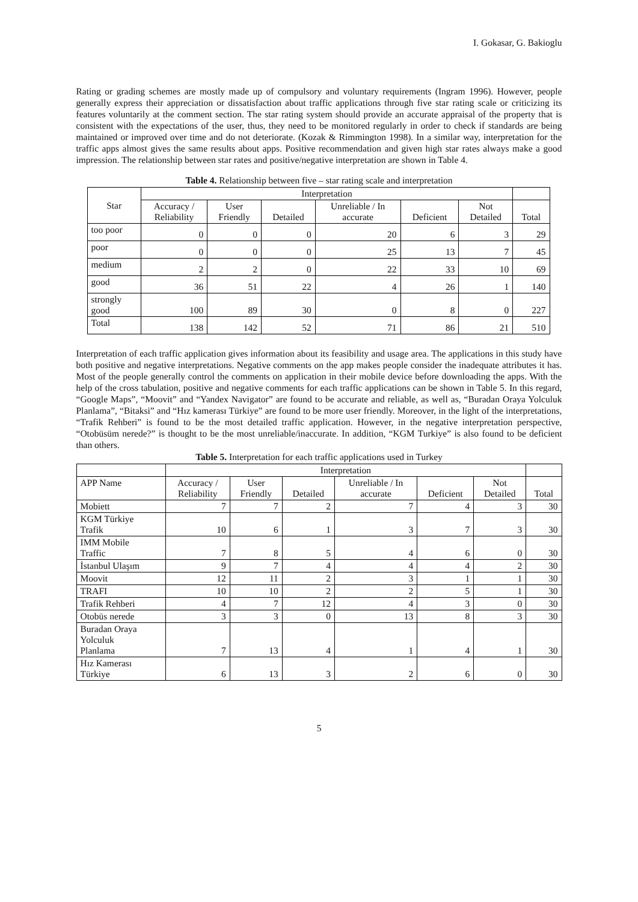I. Gokasar, G. Bakioglu
Rating or grading schemes are mostly made up of compulsory and voluntary requirements (Ingram 1996). However, people generally express their appreciation or dissatisfaction about traffic applications through five star rating scale or criticizing its features voluntarily at the comment section. The star rating system should provide an accurate appraisal of the property that is consistent with the expectations of the user, thus, they need to be monitored regularly in order to check if standards are being maintained or improved over time and do not deteriorate. (Kozak & Rimmington 1998). In a similar way, interpretation for the traffic apps almost gives the same results about apps. Positive recommendation and given high star rates always make a good impression. The relationship between star rates and positive/negative interpretation are shown in Table 4.
Table 4. Relationship between five – star rating scale and interpretation
| Star | Interpretation | | | | | | |
| --- | --- | --- | --- | --- | --- | --- | --- |
| | Accuracy / Reliability | User Friendly | Detailed | Unreliable / In accurate | Deficient | Not Detailed | Total |
| too poor | 0 | 0 | 0 | 20 | 6 | 3 | 29 |
| poor | 0 | 0 | 0 | 25 | 13 | 7 | 45 |
| medium | 2 | 2 | 0 | 22 | 33 | 10 | 69 |
| good | 36 | 51 | 22 | 4 | 26 | 1 | 140 |
| strongly good | 100 | 89 | 30 | 0 | 8 | 0 | 227 |
| Total | 138 | 142 | 52 | 71 | 86 | 21 | 510 |
Interpretation of each traffic application gives information about its feasibility and usage area. The applications in this study have both positive and negative interpretations. Negative comments on the app makes people consider the inadequate attributes it has. Most of the people generally control the comments on application in their mobile device before downloading the apps. With the help of the cross tabulation, positive and negative comments for each traffic applications can be shown in Table 5. In this regard, “Google Maps”, “Moovit” and “Yandex Navigator” are found to be accurate and reliable, as well as, “Buradan Oraya Yolculuk Planlama”, “Bitaksi” and “Hız kamerası Türkiye” are found to be more user friendly. Moreover, in the light of the interpretations, “Trafik Rehberi” is found to be the most detailed traffic application. However, in the negative interpretation perspective, “Otobüsüm nerede?” is thought to be the most unreliable/inaccurate. In addition, “KGM Turkiye” is also found to be deficient than others.
Table 5. Interpretation for each traffic applications used in Turkey
| | Interpretation | | | | | | |
| --- | --- | --- | --- | --- | --- | --- | --- |
| APP Name | Accuracy / Reliability | User Friendly | Detailed | Unreliable / In accurate | Deficient | Not Detailed | Total |
| Mobiett | 7 | 7 | 2 | 7 | 4 | 3 | 30 |
| KGM Türkiye Trafik | 10 | 6 | 1 | 3 | 7 | 3 | 30 |
| IMM Mobile Traffic | 7 | 8 | 5 | 4 | 6 | 0 | 30 |
| İstanbul Ulaşım | 9 | 7 | 4 | 4 | 4 | 2 | 30 |
| Moovit | 12 | 11 | 2 | 3 | 1 | 1 | 30 |
| TRAFI | 10 | 10 | 2 | 2 | 5 | 1 | 30 |
| Trafik Rehberi | 4 | 7 | 12 | 4 | 3 | 0 | 30 |
| Otobüs nerede | 3 | 3 | 0 | 13 | 8 | 3 | 30 |
| Buradan Oraya Yolculuk Planlama | 7 | 13 | 4 | 1 | 4 | 1 | 30 |
| Hız Kamerası Türkiye | 6 | 13 | 3 | 2 | 6 | 0 | 30 |
5